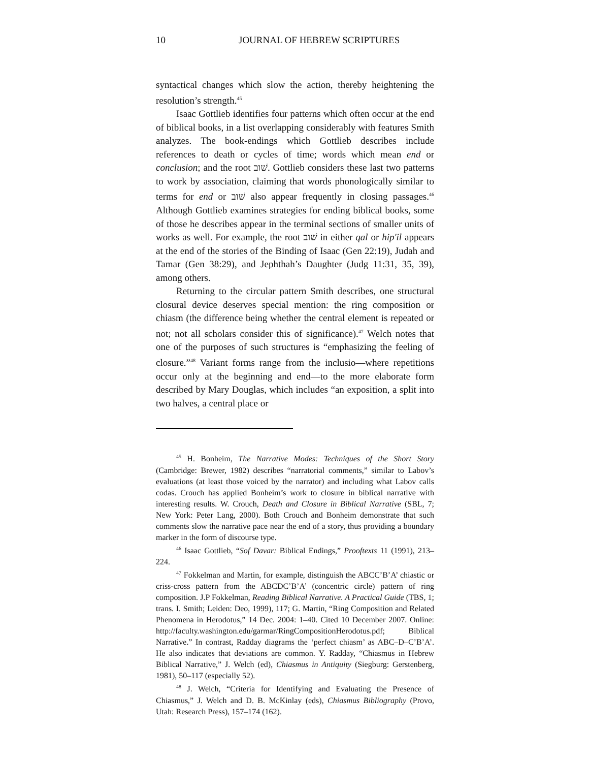10 JOURNAL OF HEBREW SCRIPTURES
syntactical changes which slow the action, thereby heightening the resolution’s strength.<sup>45</sup>
Isaac Gottlieb identifies four patterns which often occur at the end of biblical books, in a list overlapping considerably with features Smith analyzes. The book-endings which Gottlieb describes include references to death or cycles of time; words which mean end or conclusion; and the root שׁוב. Gottlieb considers these last two patterns to work by association, claiming that words phonologically similar to terms for end or שׁוב also appear frequently in closing passages.<sup>46</sup> Although Gottlieb examines strategies for ending biblical books, some of those he describes appear in the terminal sections of smaller units of works as well. For example, the root שׁוב in either qal or hip'il appears at the end of the stories of the Binding of Isaac (Gen 22:19), Judah and Tamar (Gen 38:29), and Jephthah’s Daughter (Judg 11:31, 35, 39), among others.
Returning to the circular pattern Smith describes, one structural closural device deserves special mention: the ring composition or chiasm (the difference being whether the central element is repeated or not; not all scholars consider this of significance).<sup>47</sup> Welch notes that one of the purposes of such structures is “emphasizing the feeling of closure.”<sup>48</sup> Variant forms range from the inclusio—where repetitions occur only at the beginning and end—to the more elaborate form described by Mary Douglas, which includes “an exposition, a split into two halves, a central place or
<sup>45</sup> H. Bonheim, The Narrative Modes: Techniques of the Short Story (Cambridge: Brewer, 1982) describes “narratorial comments,” similar to Labov’s evaluations (at least those voiced by the narrator) and including what Labov calls codas. Crouch has applied Bonheim’s work to closure in biblical narrative with interesting results. W. Crouch, Death and Closure in Biblical Narrative (SBL, 7; New York: Peter Lang, 2000). Both Crouch and Bonheim demonstrate that such comments slow the narrative pace near the end of a story, thus providing a boundary marker in the form of discourse type.
<sup>46</sup> Isaac Gottlieb, “Sof Davar: Biblical Endings,” Prooftexts 11 (1991), 213–224.
<sup>47</sup> Fokkelman and Martin, for example, distinguish the ABCC’B’A’ chiastic or criss-cross pattern from the ABCDC’B’A’ (concentric circle) pattern of ring composition. J.P Fokkelman, Reading Biblical Narrative. A Practical Guide (TBS, 1; trans. I. Smith; Leiden: Deo, 1999), 117; G. Martin, “Ring Composition and Related Phenomena in Herodotus,” 14 Dec. 2004: 1–40. Cited 10 December 2007. Online: http://faculty.washington.edu/garmar/RingCompositionHerodotus.pdf; Biblical Narrative.” In contrast, Radday diagrams the ‘perfect chiasm’ as ABC–D–C’B’A’. He also indicates that deviations are common. Y. Radday, “Chiasmus in Hebrew Biblical Narrative,” J. Welch (ed), Chiasmus in Antiquity (Siegburg: Gerstenberg, 1981), 50–117 (especially 52).
<sup>48</sup> J. Welch, “Criteria for Identifying and Evaluating the Presence of Chiasmus,” J. Welch and D. B. McKinlay (eds), Chiasmus Bibliography (Provo, Utah: Research Press), 157–174 (162).